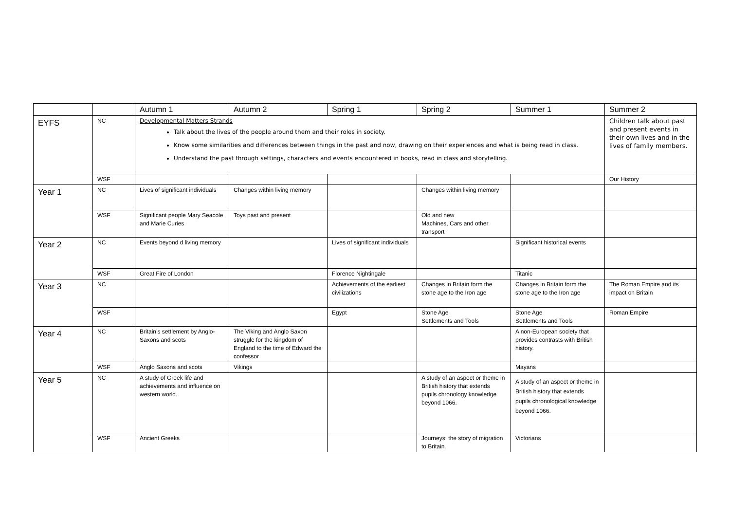| | | Autumn 1 | Autumn 2 | Spring 1 | Spring 2 | Summer 1 | Summer 2 |
| --- | --- | --- | --- | --- | --- | --- | --- |
| EYFS | NC | Developmental Matters Strands Talk about the lives of the people around them and their roles in society. Know some similarities and differences between things in the past and now, drawing on their experiences and what is being read in class. Understand the past through settings, characters and events encountered in books, read in class and storytelling. | | | | | Children talk about past and present events in their own lives and in the lives of family members. |
| | WSF | | | | | | Our History |
| Year 1 | NC | Lives of significant individuals | Changes within living memory | | Changes within living memory | | |
| | WSF | Significant people Mary Seacole and Marie Curies | Toys past and present | | Old and new Machines, Cars and other transport | | |
| Year 2 | NC | Events beyond d living memory | | Lives of significant individuals | | Significant historical events | |
| | WSF | Great Fire of London | | Florence Nightingale | | Titanic | |
| Year 3 | NC | | | Achievements of the earliest civilizations | Changes in Britain form the stone age to the Iron age | Changes in Britain form the stone age to the Iron age | The Roman Empire and its impact on Britain |
| | WSF | | | Egypt | Stone Age Settlements and Tools | Stone Age Settlements and Tools | Roman Empire |
| Year 4 | NC | Britain’s settlement by Anglo-Saxons and scots | The Viking and Anglo Saxon struggle for the kingdom of England to the time of Edward the confessor | | | A non-European society that provides contrasts with British history. | |
| | WSF | Anglo Saxons and scots | Vikings | | | Mayans | |
| Year 5 | NC | A study of Greek life and achievements and influence on western world. | | | A study of an aspect or theme in British history that extends pupils chronology knowledge beyond 1066. | A study of an aspect or theme in British history that extends pupils chronological knowledge beyond 1066. | |
| | WSF | Ancient Greeks | | | Journeys: the story of migration to Britain. | Victorians | |